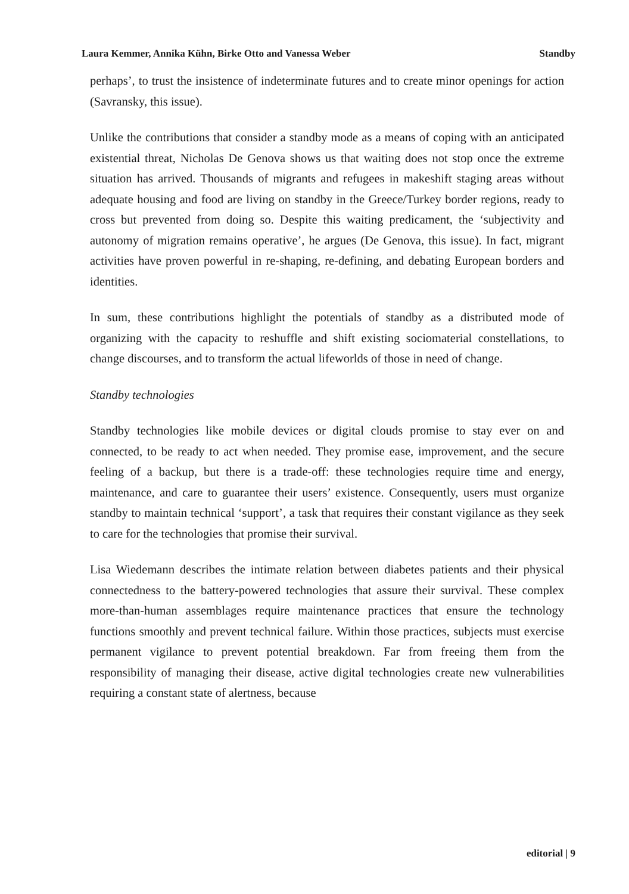Laura Kemmer, Annika Kühn, Birke Otto and Vanessa Weber Standby
perhaps’, to trust the insistence of indeterminate futures and to create minor openings for action (Savransky, this issue).
Unlike the contributions that consider a standby mode as a means of coping with an anticipated existential threat, Nicholas De Genova shows us that waiting does not stop once the extreme situation has arrived. Thousands of migrants and refugees in makeshift staging areas without adequate housing and food are living on standby in the Greece/Turkey border regions, ready to cross but prevented from doing so. Despite this waiting predicament, the ‘subjectivity and autonomy of migration remains operative’, he argues (De Genova, this issue). In fact, migrant activities have proven powerful in re-shaping, re-defining, and debating European borders and identities.
In sum, these contributions highlight the potentials of standby as a distributed mode of organizing with the capacity to reshuffle and shift existing sociomaterial constellations, to change discourses, and to transform the actual lifeworlds of those in need of change.
Standby technologies
Standby technologies like mobile devices or digital clouds promise to stay ever on and connected, to be ready to act when needed. They promise ease, improvement, and the secure feeling of a backup, but there is a trade-off: these technologies require time and energy, maintenance, and care to guarantee their users’ existence. Consequently, users must organize standby to maintain technical ‘support’, a task that requires their constant vigilance as they seek to care for the technologies that promise their survival.
Lisa Wiedemann describes the intimate relation between diabetes patients and their physical connectedness to the battery-powered technologies that assure their survival. These complex more-than-human assemblages require maintenance practices that ensure the technology functions smoothly and prevent technical failure. Within those practices, subjects must exercise permanent vigilance to prevent potential breakdown. Far from freeing them from the responsibility of managing their disease, active digital technologies create new vulnerabilities requiring a constant state of alertness, because
editorial | 9